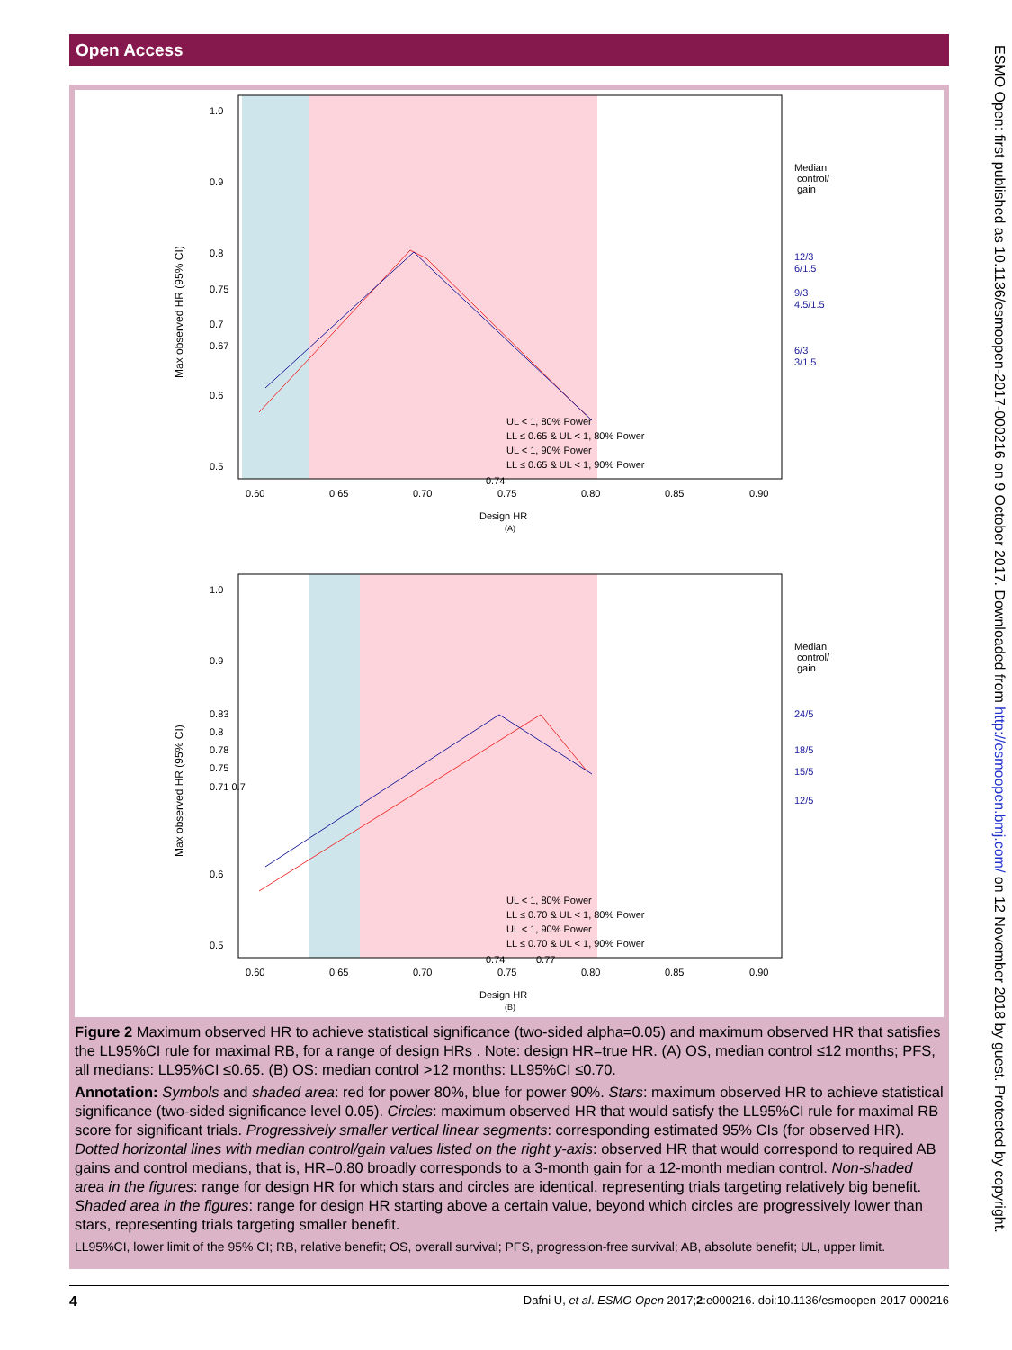Open Access
ESMO Open: first published as 10.1136/esmoopen-2017-000216 on 9 October 2017. Downloaded from http://esmoopen.bmj.com/ on 12 November 2018 by guest. Protected by copyright.
1.0
0.9
0.8
0.75
0.7
0.67
0.6
0.5
0.60
0.65
0.70
0.74
0.75
0.80
0.85
0.90
Design HR
(A)
Median
control/
gain
12/3
6/1.5
9/3
4.5/1.5
6/3
3/1.5
UL < 1, 80% Power
LL ≤ 0.65 & UL < 1, 80% Power
UL < 1, 90% Power
LL ≤ 0.65 & UL < 1, 90% Power
Max observed HR (95% CI)
1.0
0.9
0.83
0.8
0.78
0.75
0.71 0.7
0.6
0.5
0.60
0.65
0.70
0.74
0.75
0.77
0.80
0.85
0.90
Design HR
(B)
Median
control/
gain
24/5
18/5
15/5
12/5
UL < 1, 80% Power
LL ≤ 0.70 & UL < 1, 80% Power
UL < 1, 90% Power
LL ≤ 0.70 & UL < 1, 90% Power
Max observed HR (95% CI)
Figure 2 Maximum observed HR to achieve statistical significance (two-sided alpha=0.05) and maximum observed HR that satisfies the LL95%CI rule for maximal RB, for a range of design HRs . Note: design HR=true HR. (A) OS, median control ≤12 months; PFS, all medians: LL95%CI ≤0.65. (B) OS: median control >12 months: LL95%CI ≤0.70.
Annotation: Symbols and shaded area: red for power 80%, blue for power 90%. Stars: maximum observed HR to achieve statistical significance (two-sided significance level 0.05). Circles: maximum observed HR that would satisfy the LL95%CI rule for maximal RB score for significant trials. Progressively smaller vertical linear segments: corresponding estimated 95% CIs (for observed HR). Dotted horizontal lines with median control/gain values listed on the right y-axis: observed HR that would correspond to required AB gains and control medians, that is, HR=0.80 broadly corresponds to a 3-month gain for a 12-month median control. Non-shaded area in the figures: range for design HR for which stars and circles are identical, representing trials targeting relatively big benefit. Shaded area in the figures: range for design HR starting above a certain value, beyond which circles are progressively lower than stars, representing trials targeting smaller benefit.
LL95%CI, lower limit of the 95% CI; RB, relative benefit; OS, overall survival; PFS, progression-free survival; AB, absolute benefit; UL, upper limit.
4 Dafni U, et al. ESMO Open 2017;2:e000216. doi:10.1136/esmoopen-2017-000216